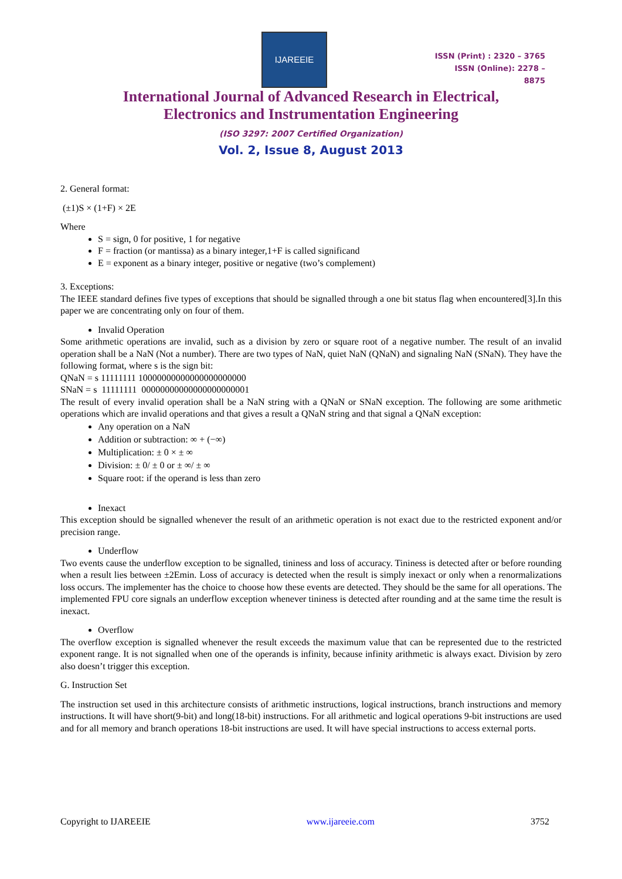IJAREEIE
ISSN (Print) : 2320 – 3765
ISSN (Online): 2278 – 8875
International Journal of Advanced Research in Electrical,
Electronics and Instrumentation Engineering
(ISO 3297: 2007 Certified Organization)
Vol. 2, Issue 8, August 2013
2. General format:
(±1)S × (1+F) × 2E
Where
S = sign, 0 for positive, 1 for negative
F = fraction (or mantissa) as a binary integer,1+F is called significand
E = exponent as a binary integer, positive or negative (two’s complement)
3. Exceptions:
The IEEE standard defines five types of exceptions that should be signalled through a one bit status flag when encountered[3].In this paper we are concentrating only on four of them.
Invalid Operation
Some arithmetic operations are invalid, such as a division by zero or square root of a negative number. The result of an invalid operation shall be a NaN (Not a number). There are two types of NaN, quiet NaN (QNaN) and signaling NaN (SNaN). They have the following format, where s is the sign bit:
QNaN = s 11111111 10000000000000000000000
SNaN = s 11111111 00000000000000000000001
The result of every invalid operation shall be a NaN string with a QNaN or SNaN exception. The following are some arithmetic operations which are invalid operations and that gives a result a QNaN string and that signal a QNaN exception:
Any operation on a NaN
Addition or subtraction: ∞ + (−∞)
Multiplication: ± 0 × ± ∞
Division: ± 0/ ± 0 or ± ∞/ ± ∞
Square root: if the operand is less than zero
Inexact
This exception should be signalled whenever the result of an arithmetic operation is not exact due to the restricted exponent and/or precision range.
Underflow
Two events cause the underflow exception to be signalled, tininess and loss of accuracy. Tininess is detected after or before rounding when a result lies between ±2Emin. Loss of accuracy is detected when the result is simply inexact or only when a renormalizations loss occurs. The implementer has the choice to choose how these events are detected. They should be the same for all operations. The implemented FPU core signals an underflow exception whenever tininess is detected after rounding and at the same time the result is inexact.
Overflow
The overflow exception is signalled whenever the result exceeds the maximum value that can be represented due to the restricted exponent range. It is not signalled when one of the operands is infinity, because infinity arithmetic is always exact. Division by zero also doesn’t trigger this exception.
G. Instruction Set
The instruction set used in this architecture consists of arithmetic instructions, logical instructions, branch instructions and memory instructions. It will have short(9-bit) and long(18-bit) instructions. For all arithmetic and logical operations 9-bit instructions are used and for all memory and branch operations 18-bit instructions are used. It will have special instructions to access external ports.
Copyright to IJAREEIE www.ijareeie.com 3752